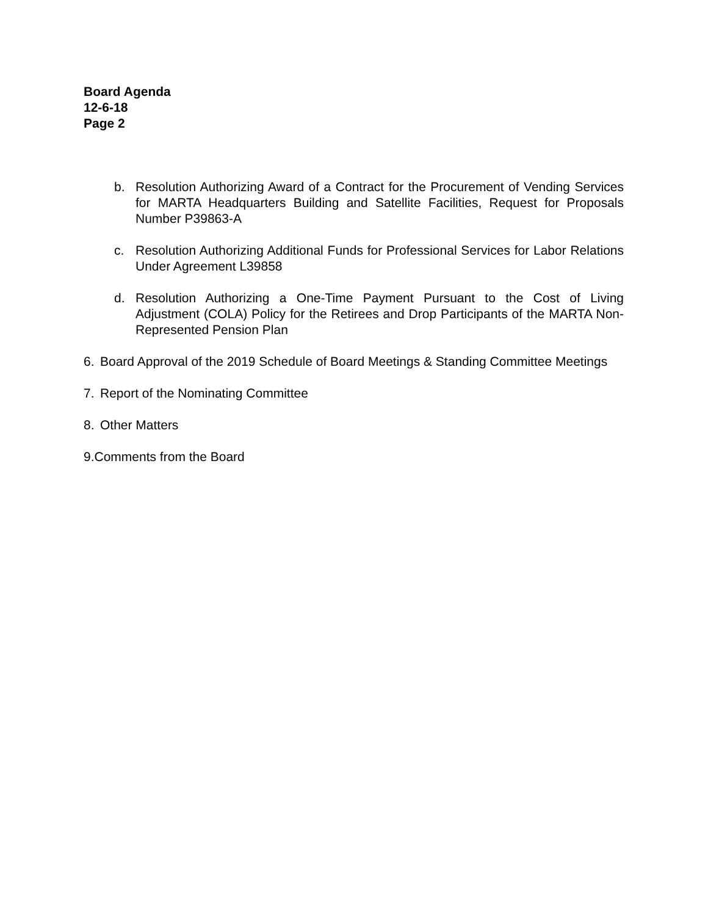Board Agenda
12-6-18
Page 2
b. Resolution Authorizing Award of a Contract for the Procurement of Vending Services for MARTA Headquarters Building and Satellite Facilities, Request for Proposals Number P39863-A
c. Resolution Authorizing Additional Funds for Professional Services for Labor Relations Under Agreement L39858
d. Resolution Authorizing a One-Time Payment Pursuant to the Cost of Living Adjustment (COLA) Policy for the Retirees and Drop Participants of the MARTA Non-Represented Pension Plan
6. Board Approval of the 2019 Schedule of Board Meetings & Standing Committee Meetings
7. Report of the Nominating Committee
8. Other Matters
9.Comments from the Board